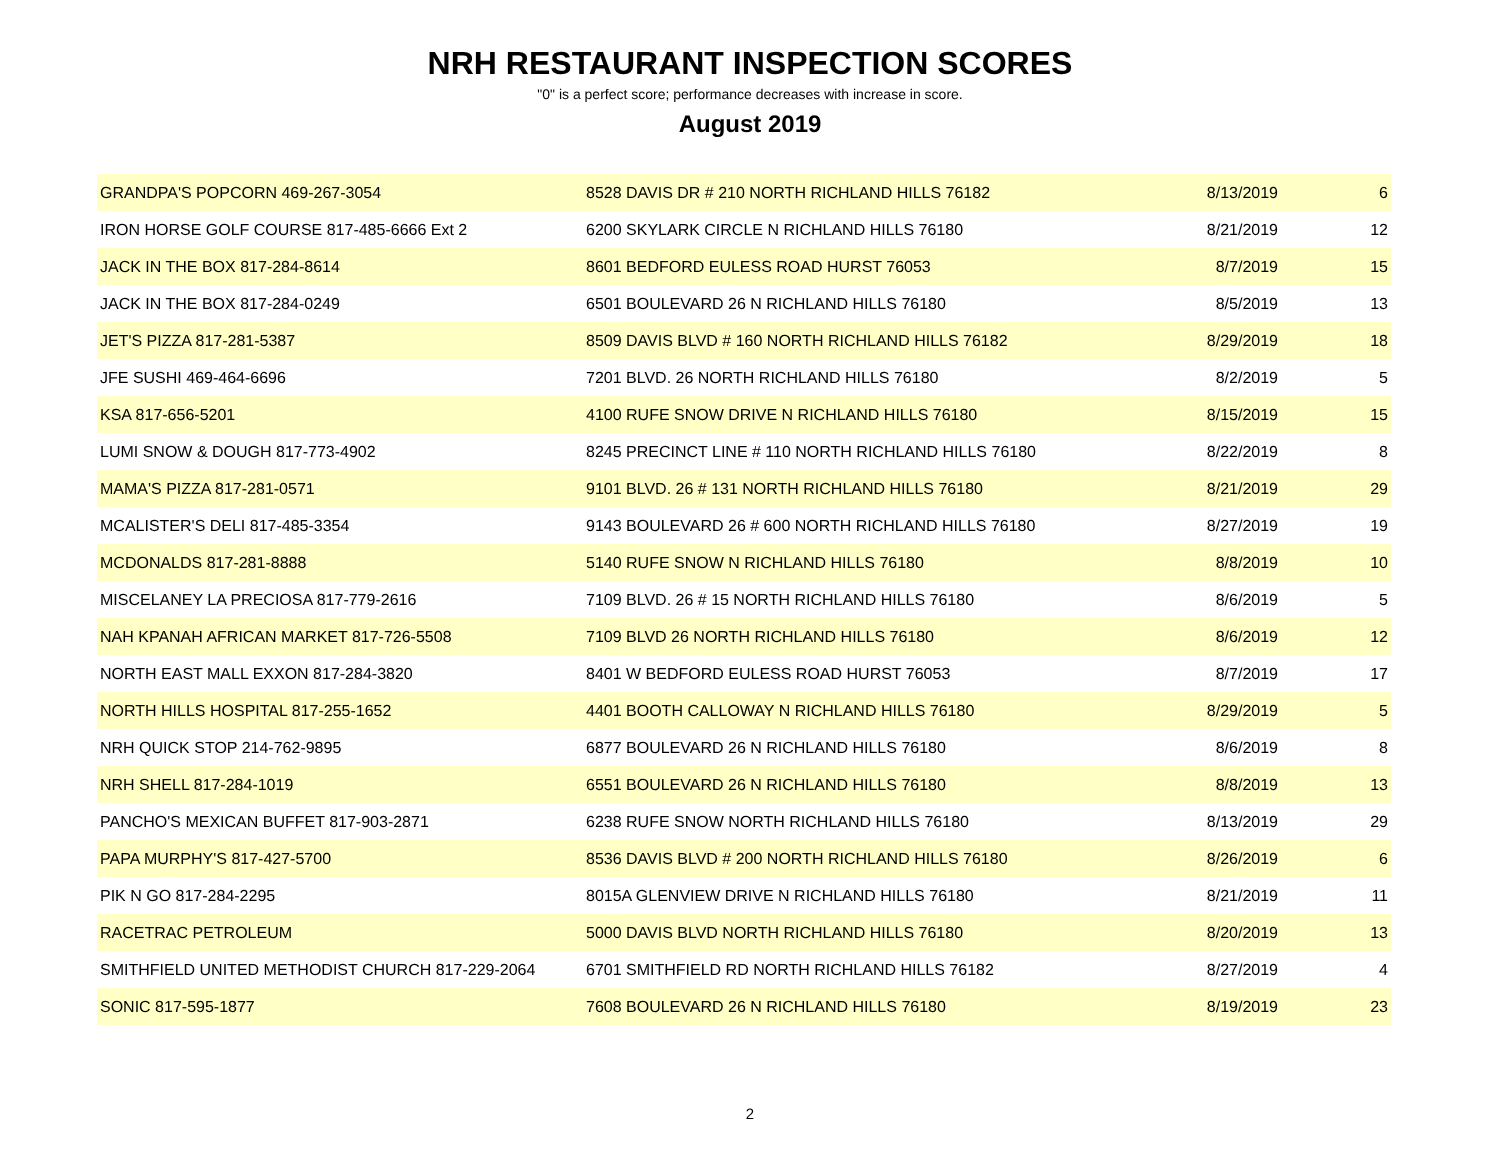NRH RESTAURANT INSPECTION SCORES
"0" is a perfect score; performance decreases with increase in score.
August 2019
| GRANDPA'S POPCORN 469-267-3054 | 8528 DAVIS DR # 210 NORTH RICHLAND HILLS 76182 | 8/13/2019 | 6 |
| IRON HORSE GOLF COURSE 817-485-6666 Ext 2 | 6200 SKYLARK CIRCLE N RICHLAND HILLS 76180 | 8/21/2019 | 12 |
| JACK IN THE BOX 817-284-8614 | 8601 BEDFORD EULESS ROAD HURST 76053 | 8/7/2019 | 15 |
| JACK IN THE BOX 817-284-0249 | 6501 BOULEVARD 26 N RICHLAND HILLS 76180 | 8/5/2019 | 13 |
| JET'S PIZZA 817-281-5387 | 8509 DAVIS BLVD # 160 NORTH RICHLAND HILLS 76182 | 8/29/2019 | 18 |
| JFE SUSHI 469-464-6696 | 7201 BLVD. 26 NORTH RICHLAND HILLS 76180 | 8/2/2019 | 5 |
| KSA 817-656-5201 | 4100 RUFE SNOW DRIVE N RICHLAND HILLS 76180 | 8/15/2019 | 15 |
| LUMI SNOW & DOUGH 817-773-4902 | 8245 PRECINCT LINE # 110 NORTH RICHLAND HILLS 76180 | 8/22/2019 | 8 |
| MAMA'S PIZZA 817-281-0571 | 9101 BLVD. 26 # 131 NORTH RICHLAND HILLS 76180 | 8/21/2019 | 29 |
| MCALISTER'S DELI 817-485-3354 | 9143 BOULEVARD 26 # 600 NORTH RICHLAND HILLS 76180 | 8/27/2019 | 19 |
| MCDONALDS 817-281-8888 | 5140 RUFE SNOW N RICHLAND HILLS 76180 | 8/8/2019 | 10 |
| MISCELANEY LA PRECIOSA 817-779-2616 | 7109 BLVD. 26 # 15 NORTH RICHLAND HILLS 76180 | 8/6/2019 | 5 |
| NAH KPANAH AFRICAN MARKET 817-726-5508 | 7109 BLVD 26 NORTH RICHLAND HILLS 76180 | 8/6/2019 | 12 |
| NORTH EAST MALL EXXON 817-284-3820 | 8401 W BEDFORD EULESS ROAD HURST 76053 | 8/7/2019 | 17 |
| NORTH HILLS HOSPITAL 817-255-1652 | 4401 BOOTH CALLOWAY N RICHLAND HILLS 76180 | 8/29/2019 | 5 |
| NRH QUICK STOP 214-762-9895 | 6877 BOULEVARD 26 N RICHLAND HILLS 76180 | 8/6/2019 | 8 |
| NRH SHELL 817-284-1019 | 6551 BOULEVARD 26 N RICHLAND HILLS 76180 | 8/8/2019 | 13 |
| PANCHO'S MEXICAN BUFFET 817-903-2871 | 6238 RUFE SNOW NORTH RICHLAND HILLS 76180 | 8/13/2019 | 29 |
| PAPA MURPHY'S 817-427-5700 | 8536 DAVIS BLVD # 200 NORTH RICHLAND HILLS 76180 | 8/26/2019 | 6 |
| PIK N GO 817-284-2295 | 8015A GLENVIEW DRIVE N RICHLAND HILLS 76180 | 8/21/2019 | 11 |
| RACETRAC PETROLEUM | 5000 DAVIS BLVD NORTH RICHLAND HILLS 76180 | 8/20/2019 | 13 |
| SMITHFIELD UNITED METHODIST CHURCH 817-229-2064 | 6701 SMITHFIELD RD NORTH RICHLAND HILLS 76182 | 8/27/2019 | 4 |
| SONIC 817-595-1877 | 7608 BOULEVARD 26 N RICHLAND HILLS 76180 | 8/19/2019 | 23 |
2